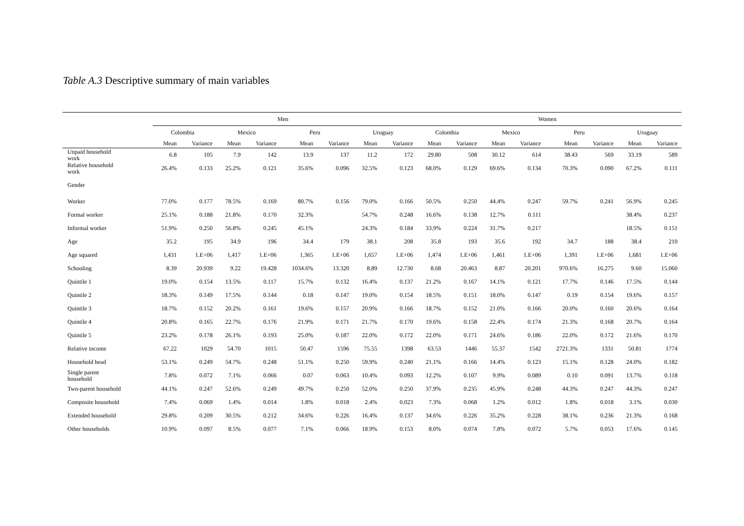Table A.3 Descriptive summary of main variables
| | Men | | | | | | | | Women | | | | | | | |
| --- | --- | --- | --- | --- | --- | --- | --- | --- | --- | --- | --- | --- | --- | --- | --- | --- |
| | Colombia | | Mexico | | Peru | | Uruguay | | Colombia | | Mexico | | Peru | | Uruguay | |
| | Mean | Variance | Mean | Variance | Mean | Variance | Mean | Variance | Mean | Variance | Mean | Variance | Mean | Variance | Mean | Variance |
| Unpaid household work | 6.8 | 105 | 7.9 | 142 | 13.9 | 137 | 11.2 | 172 | 29.80 | 508 | 30.12 | 614 | 38.43 | 569 | 33.19 | 589 |
| Relative household work | 26.4% | 0.133 | 25.2% | 0.121 | 35.6% | 0.096 | 32.5% | 0.123 | 68.0% | 0.129 | 69.6% | 0.134 | 70.3% | 0.090 | 67.2% | 0.111 |
| Gender | | | | | | | | | | | | | | | | |
| Worker | 77.0% | 0.177 | 78.5% | 0.169 | 80.7% | 0.156 | 79.0% | 0.166 | 50.5% | 0.250 | 44.4% | 0.247 | 59.7% | 0.241 | 56.9% | 0.245 |
| Formal worker | 25.1% | 0.188 | 21.8% | 0.170 | 32.3% | | 54.7% | 0.248 | 16.6% | 0.138 | 12.7% | 0.111 | | | 38.4% | 0.237 |
| Informal worker | 51.9% | 0.250 | 56.8% | 0.245 | 45.1% | | 24.3% | 0.184 | 33.9% | 0.224 | 31.7% | 0.217 | | | 18.5% | 0.151 |
| Age | 35.2 | 195 | 34.9 | 196 | 34.4 | 179 | 38.1 | 208 | 35.8 | 193 | 35.6 | 192 | 34.7 | 188 | 38.4 | 210 |
| Age squared | 1,431 | 1.E+06 | 1,417 | 1.E+06 | 1,365 | 1.E+06 | 1,657 | 1.E+06 | 1,474 | 1.E+06 | 1,461 | 1.E+06 | 1,391 | 1.E+06 | 1,681 | 1.E+06 |
| Schooling | 8.39 | 20.939 | 9.22 | 19.428 | 1034.6% | 13.320 | 8.89 | 12.730 | 8.68 | 20.463 | 8.87 | 20.201 | 970.6% | 16.275 | 9.60 | 15.060 |
| Quintile 1 | 19.0% | 0.154 | 13.5% | 0.117 | 15.7% | 0.132 | 16.4% | 0.137 | 21.2% | 0.167 | 14.1% | 0.121 | 17.7% | 0.146 | 17.5% | 0.144 |
| Quintile 2 | 18.3% | 0.149 | 17.5% | 0.144 | 0.18 | 0.147 | 19.0% | 0.154 | 18.5% | 0.151 | 18.0% | 0.147 | 0.19 | 0.154 | 19.6% | 0.157 |
| Quintile 3 | 18.7% | 0.152 | 20.2% | 0.161 | 19.6% | 0.157 | 20.9% | 0.166 | 18.7% | 0.152 | 21.0% | 0.166 | 20.0% | 0.160 | 20.6% | 0.164 |
| Quintile 4 | 20.8% | 0.165 | 22.7% | 0.176 | 21.9% | 0.171 | 21.7% | 0.170 | 19.6% | 0.158 | 22.4% | 0.174 | 21.3% | 0.168 | 20.7% | 0.164 |
| Quintile 5 | 23.2% | 0.178 | 26.1% | 0.193 | 25.0% | 0.187 | 22.0% | 0.172 | 22.0% | 0.171 | 24.6% | 0.186 | 22.0% | 0.172 | 21.6% | 0.170 |
| Relative income | 67.22 | 1029 | 54.70 | 1015 | 50.47 | 1596 | 75.55 | 1398 | 63.53 | 1446 | 55.37 | 1542 | 2721.3% | 1331 | 50.81 | 1774 |
| Household head | 53.1% | 0.249 | 54.7% | 0.248 | 51.1% | 0.250 | 59.9% | 0.240 | 21.1% | 0.166 | 14.4% | 0.123 | 15.1% | 0.128 | 24.0% | 0.182 |
| Single parent household | 7.8% | 0.072 | 7.1% | 0.066 | 0.07 | 0.063 | 10.4% | 0.093 | 12.2% | 0.107 | 9.9% | 0.089 | 0.10 | 0.091 | 13.7% | 0.118 |
| Two-parent household | 44.1% | 0.247 | 52.6% | 0.249 | 49.7% | 0.250 | 52.0% | 0.250 | 37.9% | 0.235 | 45.9% | 0.248 | 44.3% | 0.247 | 44.3% | 0.247 |
| Composite household | 7.4% | 0.069 | 1.4% | 0.014 | 1.8% | 0.018 | 2.4% | 0.023 | 7.3% | 0.068 | 1.2% | 0.012 | 1.8% | 0.018 | 3.1% | 0.030 |
| Extended household | 29.8% | 0.209 | 30.5% | 0.212 | 34.6% | 0.226 | 16.4% | 0.137 | 34.6% | 0.226 | 35.2% | 0.228 | 38.1% | 0.236 | 21.3% | 0.168 |
| Other households | 10.9% | 0.097 | 8.5% | 0.077 | 7.1% | 0.066 | 18.9% | 0.153 | 8.0% | 0.074 | 7.8% | 0.072 | 5.7% | 0.053 | 17.6% | 0.145 |